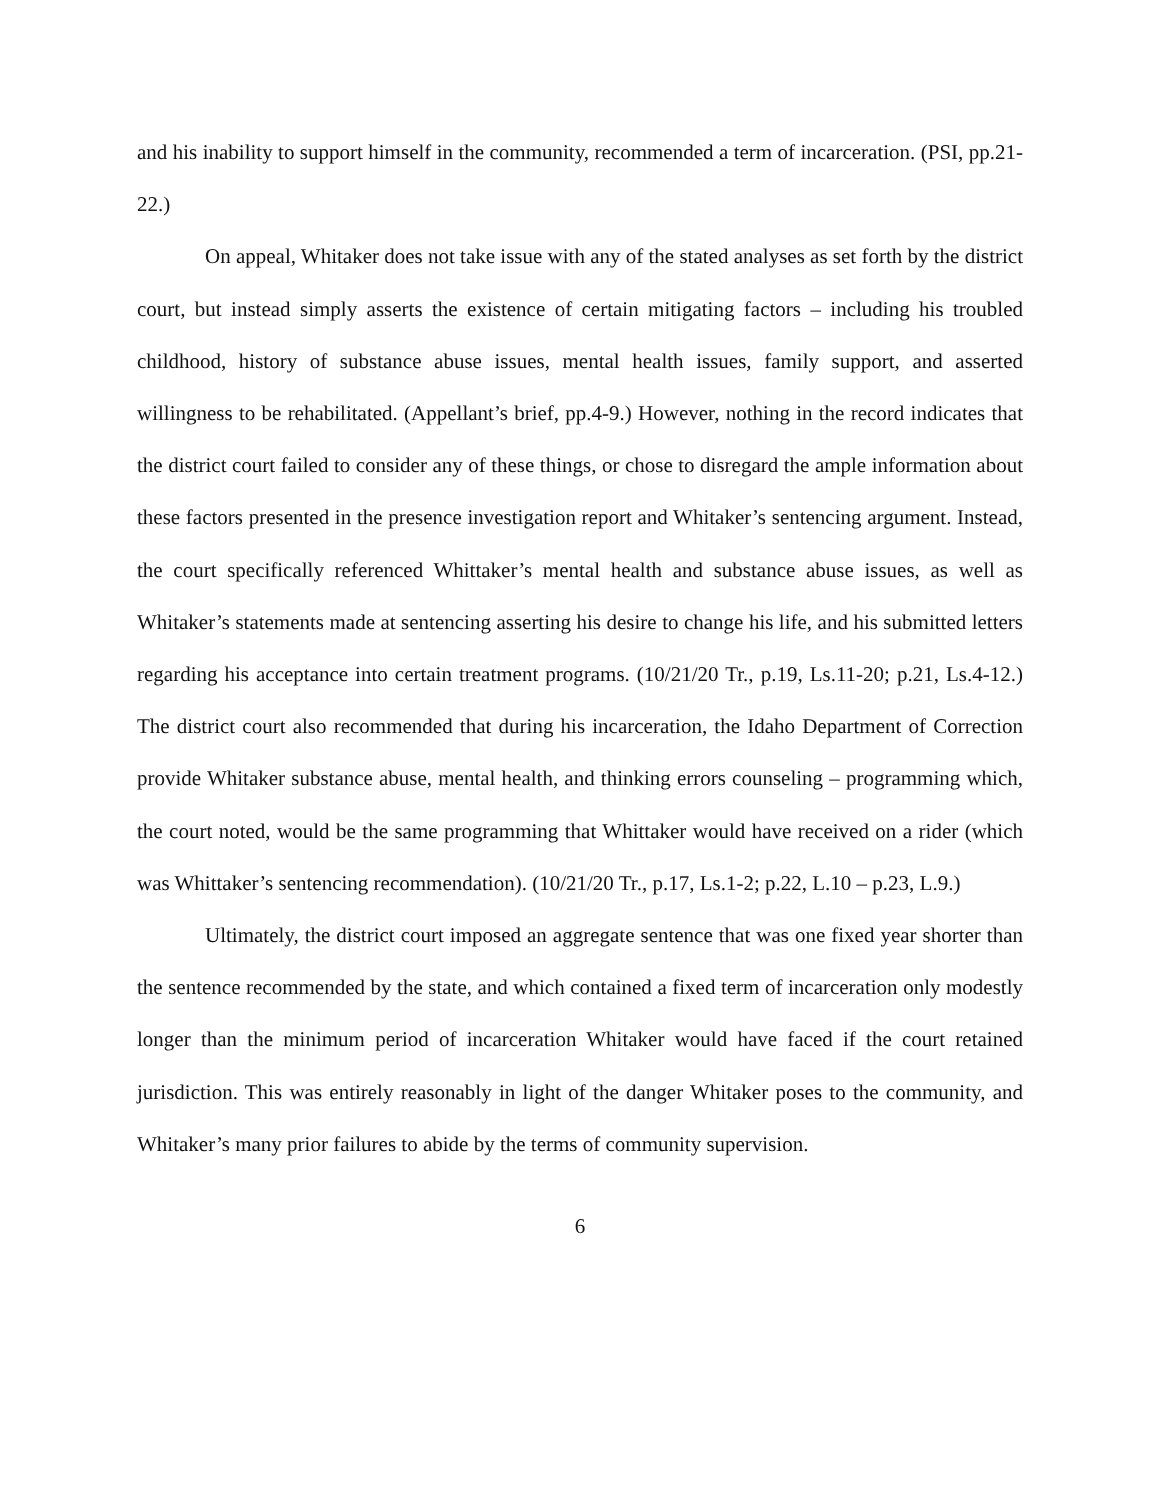and his inability to support himself in the community, recommended a term of incarceration. (PSI, pp.21-22.)
On appeal, Whitaker does not take issue with any of the stated analyses as set forth by the district court, but instead simply asserts the existence of certain mitigating factors – including his troubled childhood, history of substance abuse issues, mental health issues, family support, and asserted willingness to be rehabilitated. (Appellant’s brief, pp.4-9.) However, nothing in the record indicates that the district court failed to consider any of these things, or chose to disregard the ample information about these factors presented in the presence investigation report and Whitaker’s sentencing argument. Instead, the court specifically referenced Whittaker’s mental health and substance abuse issues, as well as Whitaker’s statements made at sentencing asserting his desire to change his life, and his submitted letters regarding his acceptance into certain treatment programs. (10/21/20 Tr., p.19, Ls.11-20; p.21, Ls.4-12.) The district court also recommended that during his incarceration, the Idaho Department of Correction provide Whitaker substance abuse, mental health, and thinking errors counseling – programming which, the court noted, would be the same programming that Whittaker would have received on a rider (which was Whittaker’s sentencing recommendation). (10/21/20 Tr., p.17, Ls.1-2; p.22, L.10 – p.23, L.9.)
Ultimately, the district court imposed an aggregate sentence that was one fixed year shorter than the sentence recommended by the state, and which contained a fixed term of incarceration only modestly longer than the minimum period of incarceration Whitaker would have faced if the court retained jurisdiction. This was entirely reasonably in light of the danger Whitaker poses to the community, and Whitaker’s many prior failures to abide by the terms of community supervision.
6